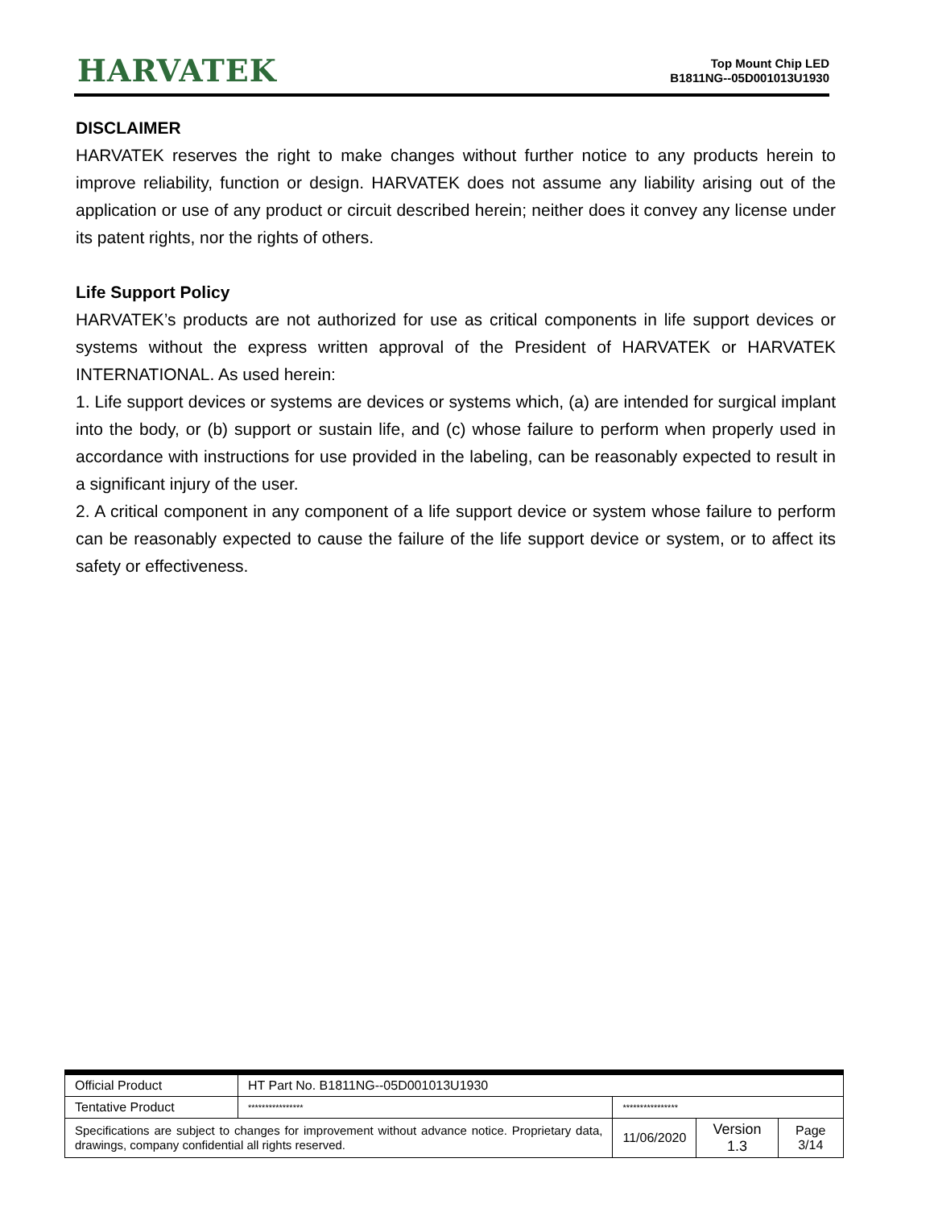HARVATEK
Top Mount Chip LED
B1811NG--05D001013U1930
DISCLAIMER
HARVATEK reserves the right to make changes without further notice to any products herein to improve reliability, function or design. HARVATEK does not assume any liability arising out of the application or use of any product or circuit described herein; neither does it convey any license under its patent rights, nor the rights of others.
Life Support Policy
HARVATEK’s products are not authorized for use as critical components in life support devices or systems without the express written approval of the President of HARVATEK or HARVATEK INTERNATIONAL. As used herein:
1. Life support devices or systems are devices or systems which, (a) are intended for surgical implant into the body, or (b) support or sustain life, and (c) whose failure to perform when properly used in accordance with instructions for use provided in the labeling, can be reasonably expected to result in a significant injury of the user.
2. A critical component in any component of a life support device or system whose failure to perform can be reasonably expected to cause the failure of the life support device or system, or to affect its safety or effectiveness.
| Official Product | HT Part No. B1811NG--05D001013U1930 | | | |
| Tentative Product | **************** | **************** | | |
| Specifications are subject to changes for improvement without advance notice. Proprietary data, drawings, company confidential all rights reserved. | | 11/06/2020 | Version 1.3 | Page 3/14 |